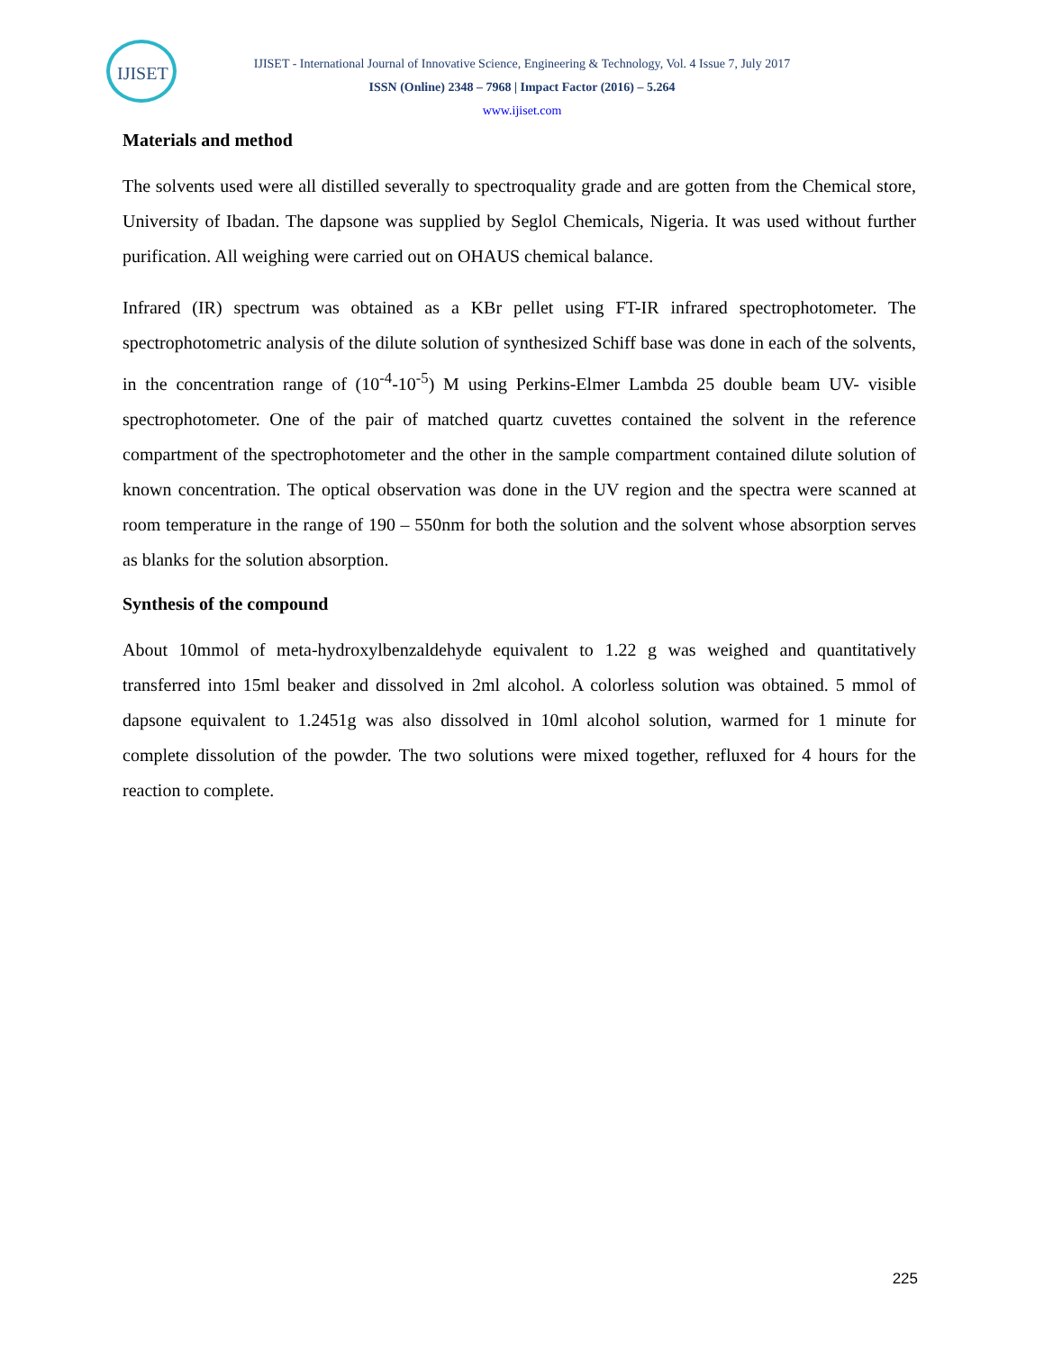IJISET
IJISET - International Journal of Innovative Science, Engineering & Technology, Vol. 4 Issue 7, July 2017
ISSN (Online) 2348 – 7968 | Impact Factor (2016) – 5.264
www.ijiset.com
Materials and method
The solvents used were all distilled severally to spectroquality grade and are gotten from the Chemical store, University of Ibadan. The dapsone was supplied by Seglol Chemicals, Nigeria. It was used without further purification. All weighing were carried out on OHAUS chemical balance.
Infrared (IR) spectrum was obtained as a KBr pellet using FT-IR infrared spectrophotometer. The spectrophotometric analysis of the dilute solution of synthesized Schiff base was done in each of the solvents, in the concentration range of (10<sup>-4</sup>-10<sup>-5</sup>) M using Perkins-Elmer Lambda 25 double beam UV- visible spectrophotometer. One of the pair of matched quartz cuvettes contained the solvent in the reference compartment of the spectrophotometer and the other in the sample compartment contained dilute solution of known concentration. The optical observation was done in the UV region and the spectra were scanned at room temperature in the range of 190 – 550nm for both the solution and the solvent whose absorption serves as blanks for the solution absorption.
Synthesis of the compound
About 10mmol of meta-hydroxylbenzaldehyde equivalent to 1.22 g was weighed and quantitatively transferred into 15ml beaker and dissolved in 2ml alcohol. A colorless solution was obtained. 5 mmol of dapsone equivalent to 1.2451g was also dissolved in 10ml alcohol solution, warmed for 1 minute for complete dissolution of the powder. The two solutions were mixed together, refluxed for 4 hours for the reaction to complete.
225